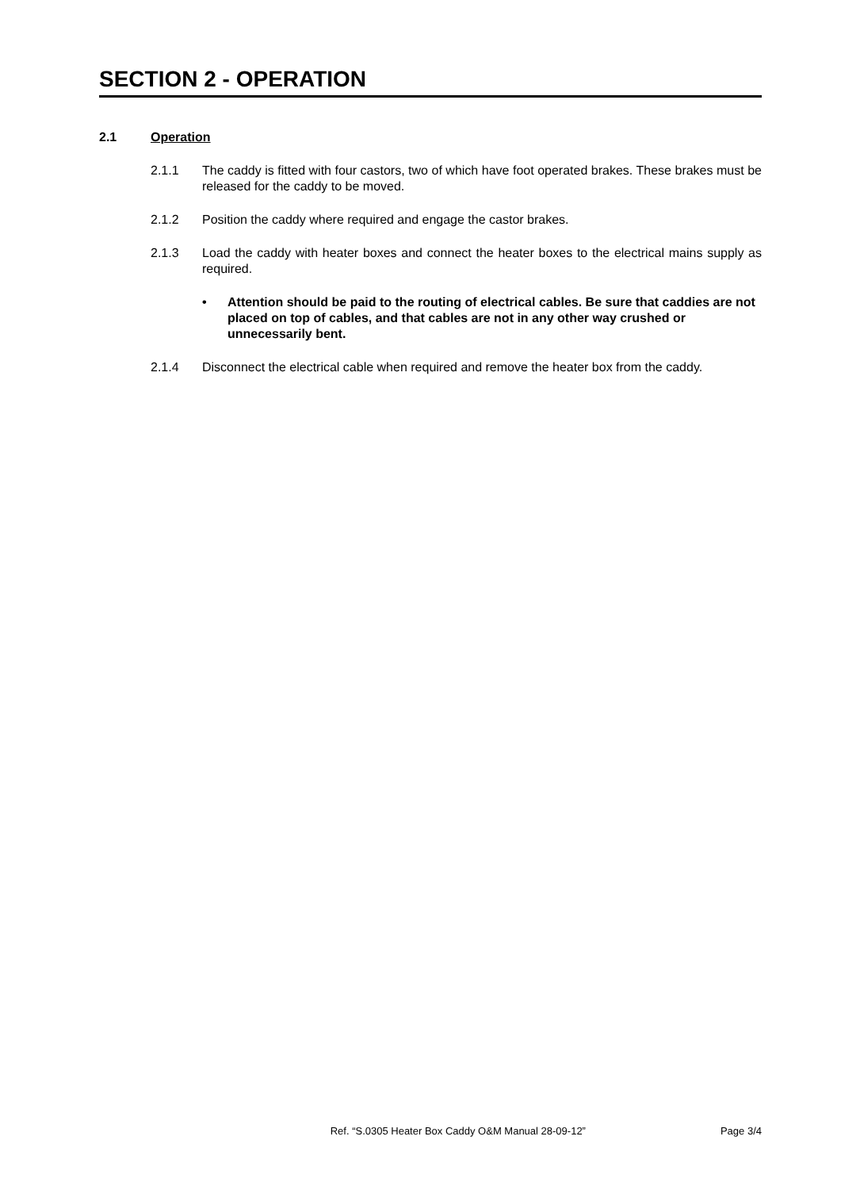SECTION 2 - OPERATION
2.1 Operation
2.1.1 The caddy is fitted with four castors, two of which have foot operated brakes. These brakes must be released for the caddy to be moved.
2.1.2 Position the caddy where required and engage the castor brakes.
2.1.3 Load the caddy with heater boxes and connect the heater boxes to the electrical mains supply as required.
• Attention should be paid to the routing of electrical cables. Be sure that caddies are not placed on top of cables, and that cables are not in any other way crushed or unnecessarily bent.
2.1.4 Disconnect the electrical cable when required and remove the heater box from the caddy.
Ref. “S.0305 Heater Box Caddy O&M Manual 28-09-12” Page 3/4